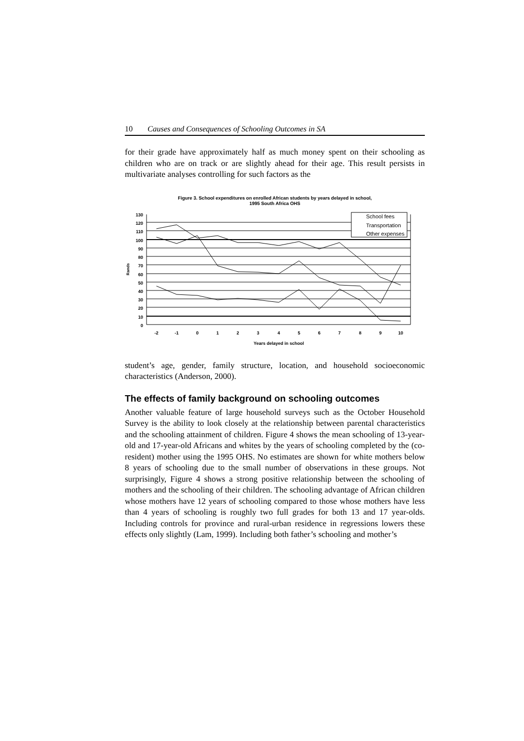10 Causes and Consequences of Schooling Outcomes in SA
for their grade have approximately half as much money spent on their schooling as children who are on track or are slightly ahead for their age. This result persists in multivariate analyses controlling for such factors as the
Figure 3. School expenditures on enrolled African students by years delayed in school,
1995 South Africa OHS
School fees
Transportation
Other expenses
130
120
110
100
90
80
70
60
50
40
30
20
10
0
-2
-1
0
1
2
3
4
5
6
7
8
9
10
Years delayed in school
Rands
student’s age, gender, family structure, location, and household socioeconomic characteristics (Anderson, 2000).
The effects of family background on schooling outcomes
Another valuable feature of large household surveys such as the October Household Survey is the ability to look closely at the relationship between parental characteristics and the schooling attainment of children. Figure 4 shows the mean schooling of 13-year-old and 17-year-old Africans and whites by the years of schooling completed by the (co-resident) mother using the 1995 OHS. No estimates are shown for white mothers below 8 years of schooling due to the small number of observations in these groups. Not surprisingly, Figure 4 shows a strong positive relationship between the schooling of mothers and the schooling of their children. The schooling advantage of African children whose mothers have 12 years of schooling compared to those whose mothers have less than 4 years of schooling is roughly two full grades for both 13 and 17 year-olds. Including controls for province and rural-urban residence in regressions lowers these effects only slightly (Lam, 1999). Including both father’s schooling and mother’s